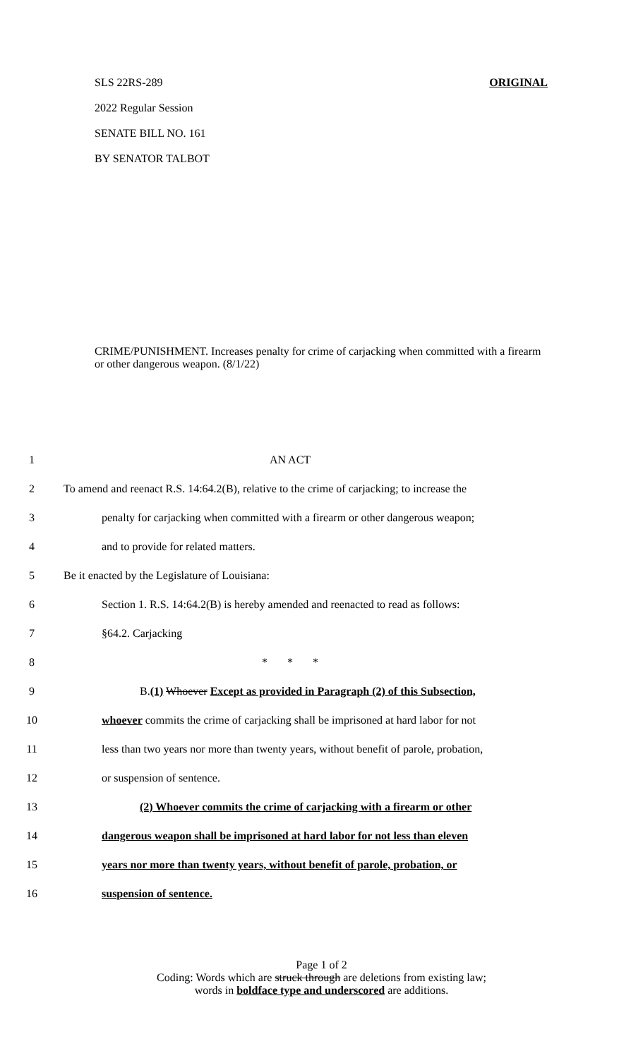SLS 22RS-289 ORIGINAL
2022 Regular Session
SENATE BILL NO. 161
BY SENATOR TALBOT
CRIME/PUNISHMENT. Increases penalty for crime of carjacking when committed with a firearm or other dangerous weapon. (8/1/22)
1 AN ACT
2 To amend and reenact R.S. 14:64.2(B), relative to the crime of carjacking; to increase the
3 penalty for carjacking when committed with a firearm or other dangerous weapon;
4 and to provide for related matters.
5 Be it enacted by the Legislature of Louisiana:
6 Section 1. R.S. 14:64.2(B) is hereby amended and reenacted to read as follows:
7 §64.2. Carjacking
8 * * *
9 B.(1) Whoever Except as provided in Paragraph (2) of this Subsection,
10 whoever commits the crime of carjacking shall be imprisoned at hard labor for not
11 less than two years nor more than twenty years, without benefit of parole, probation,
12 or suspension of sentence.
13 (2) Whoever commits the crime of carjacking with a firearm or other
14 dangerous weapon shall be imprisoned at hard labor for not less than eleven
15 years nor more than twenty years, without benefit of parole, probation, or
16 suspension of sentence.
Page 1 of 2
Coding: Words which are struck through are deletions from existing law;
words in boldface type and underscored are additions.